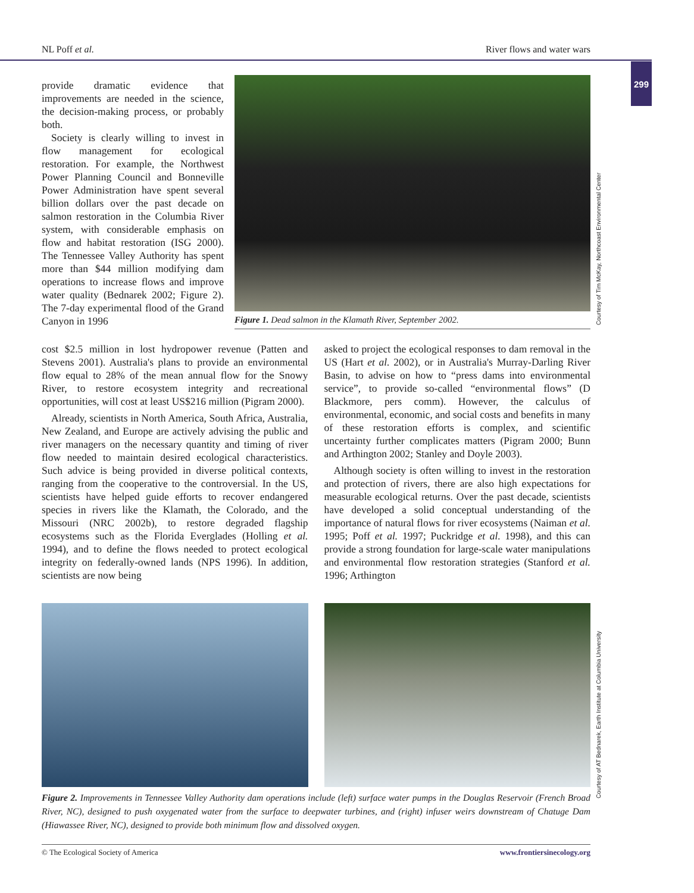NL Poff et al. River flows and water wars
299
provide dramatic evidence that improvements are needed in the science, the decision-making process, or probably both.
Society is clearly willing to invest in flow management for ecological restoration. For example, the Northwest Power Planning Council and Bonneville Power Administration have spent several billion dollars over the past decade on salmon restoration in the Columbia River system, with considerable emphasis on flow and habitat restoration (ISG 2000). The Tennessee Valley Authority has spent more than $44 million modifying dam operations to increase flows and improve water quality (Bednarek 2002; Figure 2). The 7-day experimental flood of the Grand Canyon in 1996
Figure 1. Dead salmon in the Klamath River, September 2002.
Courtesy of Tim McKay, Northcoast Environmental Center
cost $2.5 million in lost hydropower revenue (Patten and Stevens 2001). Australia's plans to provide an environmental flow equal to 28% of the mean annual flow for the Snowy River, to restore ecosystem integrity and recreational opportunities, will cost at least US$216 million (Pigram 2000).
Already, scientists in North America, South Africa, Australia, New Zealand, and Europe are actively advising the public and river managers on the necessary quantity and timing of river flow needed to maintain desired ecological characteristics. Such advice is being provided in diverse political contexts, ranging from the cooperative to the controversial. In the US, scientists have helped guide efforts to recover endangered species in rivers like the Klamath, the Colorado, and the Missouri (NRC 2002b), to restore degraded flagship ecosystems such as the Florida Everglades (Holling et al. 1994), and to define the flows needed to protect ecological integrity on federally-owned lands (NPS 1996). In addition, scientists are now being
asked to project the ecological responses to dam removal in the US (Hart et al. 2002), or in Australia's Murray-Darling River Basin, to advise on how to “press dams into environmental service”, to provide so-called “environmental flows” (D Blackmore, pers comm). However, the calculus of environmental, economic, and social costs and benefits in many of these restoration efforts is complex, and scientific uncertainty further complicates matters (Pigram 2000; Bunn and Arthington 2002; Stanley and Doyle 2003).
Although society is often willing to invest in the restoration and protection of rivers, there are also high expectations for measurable ecological returns. Over the past decade, scientists have developed a solid conceptual understanding of the importance of natural flows for river ecosystems (Naiman et al. 1995; Poff et al. 1997; Puckridge et al. 1998), and this can provide a strong foundation for large-scale water manipulations and environmental flow restoration strategies (Stanford et al. 1996; Arthington
Figure 2. Improvements in Tennessee Valley Authority dam operations include (left) surface water pumps in the Douglas Reservoir (French Broad River, NC), designed to push oxygenated water from the surface to deepwater turbines, and (right) infuser weirs downstream of Chatuge Dam (Hiawassee River, NC), designed to provide both minimum flow and dissolved oxygen.
Courtesy of AT Bednarek, Earth Institute at Columbia University
© The Ecological Society of America www.frontiersinecology.org